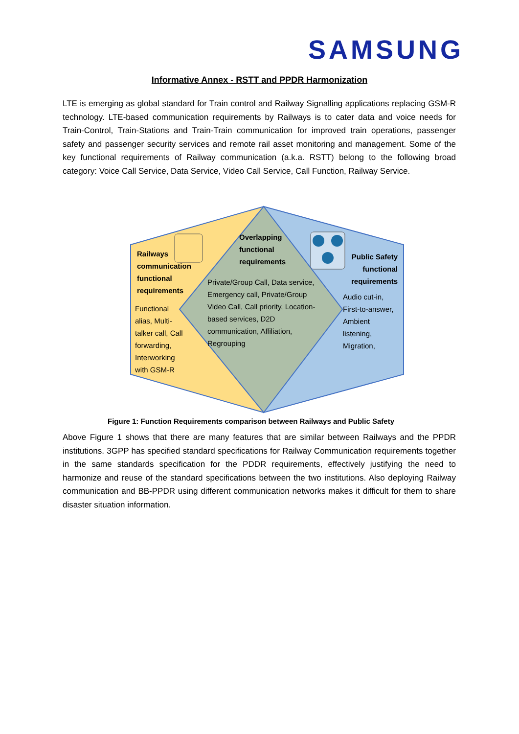SAMSUNG
Informative Annex - RSTT and PPDR Harmonization
LTE is emerging as global standard for Train control and Railway Signalling applications replacing GSM-R technology. LTE-based communication requirements by Railways is to cater data and voice needs for Train-Control, Train-Stations and Train-Train communication for improved train operations, passenger safety and passenger security services and remote rail asset monitoring and management. Some of the key functional requirements of Railway communication (a.k.a. RSTT) belong to the following broad category: Voice Call Service, Data Service, Video Call Service, Call Function, Railway Service.
Railways
communication
functional
requirements
Functional
alias, Multi-
talker call, Call
forwarding,
Interworking
with GSM-R
Overlapping
functional
requirements
Private/Group Call, Data service,
Emergency call, Private/Group
Video Call, Call priority, Location-
based services, D2D
communication, Affiliation,
Regrouping
Public Safety
functional
requirements
Audio cut-in,
First-to-answer,
Ambient
listening,
Migration,
Figure 1: Function Requirements comparison between Railways and Public Safety
Above Figure 1 shows that there are many features that are similar between Railways and the PPDR institutions. 3GPP has specified standard specifications for Railway Communication requirements together in the same standards specification for the PDDR requirements, effectively justifying the need to harmonize and reuse of the standard specifications between the two institutions. Also deploying Railway communication and BB-PPDR using different communication networks makes it difficult for them to share disaster situation information.